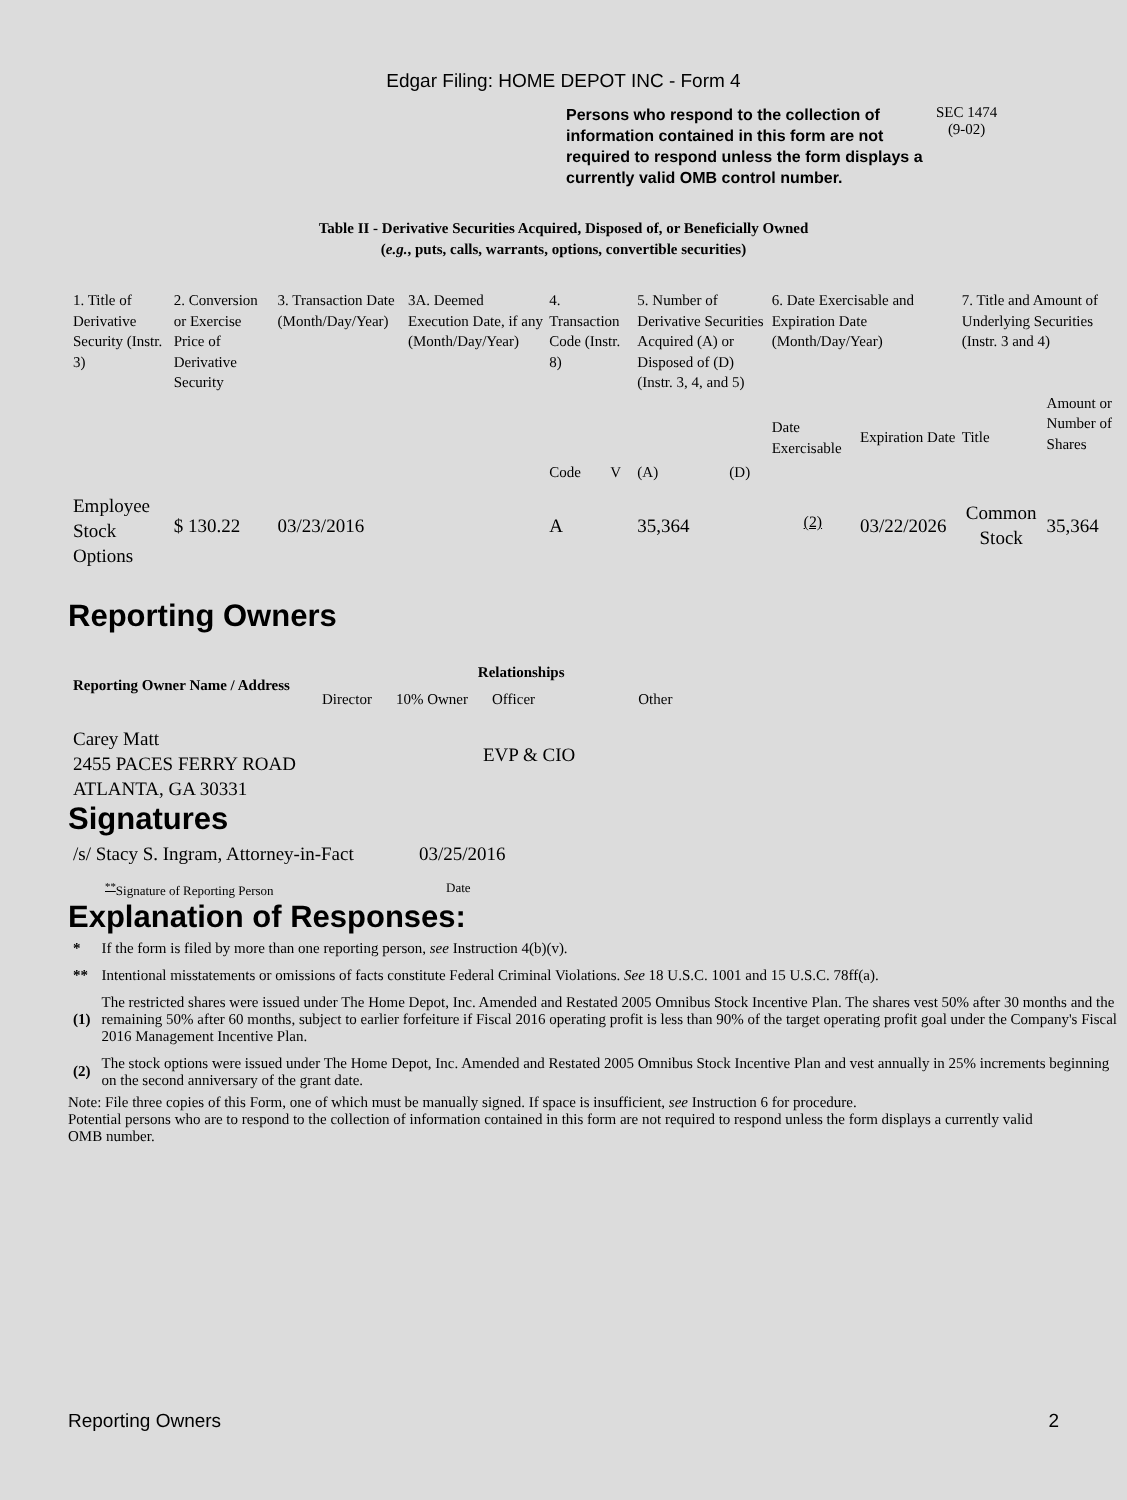Edgar Filing: HOME DEPOT INC - Form 4
Persons who respond to the collection of information contained in this form are not required to respond unless the form displays a currently valid OMB control number.
SEC 1474
(9-02)
Table II - Derivative Securities Acquired, Disposed of, or Beneficially Owned
(e.g., puts, calls, warrants, options, convertible securities)
| 1. Title of Derivative Security (Instr. 3) | 2. Conversion or Exercise Price of Derivative Security | 3. Transaction Date (Month/Day/Year) | 3A. Deemed Execution Date, if any (Month/Day/Year) | 4. Transaction Code (Instr. 8) | | 5. Number of Derivative Securities Acquired (A) or Disposed of (D) (Instr. 3, 4, and 5) | | 6. Date Exercisable and Expiration Date (Month/Day/Year) | | 7. Title and Amount of Underlying Securities (Instr. 3 and 4) | |
| --- | --- | --- | --- | --- | --- | --- | --- | --- | --- | --- | --- |
| | | | | Code | V | (A) | (D) | Date Exercisable | Expiration Date | Title | Amount or Number of Shares |
| Employee Stock Options | $ 130.22 | 03/23/2016 | | A | | 35,364 | | <sup>(2)</sup> | 03/22/2026 | Common Stock | 35,364 |
Reporting Owners
| Reporting Owner Name / Address | Relationships | | | |
| --- | --- | --- | --- | --- |
| | Director | 10% Owner | Officer | Other |
| Carey Matt 2455 PACES FERRY ROAD ATLANTA, GA 30331 | | | EVP & CIO | |
Signatures
| /s/ Stacy S. Ingram, Attorney-in-Fact | 03/25/2016 |
| <sup>**</sup> Signature of Reporting Person | Date |
Explanation of Responses:
| * | If the form is filed by more than one reporting person, see Instruction 4(b)(v). |
| ** | Intentional misstatements or omissions of facts constitute Federal Criminal Violations. See 18 U.S.C. 1001 and 15 U.S.C. 78ff(a). |
| (1) | The restricted shares were issued under The Home Depot, Inc. Amended and Restated 2005 Omnibus Stock Incentive Plan. The shares vest 50% after 30 months and the remaining 50% after 60 months, subject to earlier forfeiture if Fiscal 2016 operating profit is less than 90% of the target operating profit goal under the Company's Fiscal 2016 Management Incentive Plan. |
| (2) | The stock options were issued under The Home Depot, Inc. Amended and Restated 2005 Omnibus Stock Incentive Plan and vest annually in 25% increments beginning on the second anniversary of the grant date. |
Note: File three copies of this Form, one of which must be manually signed. If space is insufficient, see Instruction 6 for procedure.
Potential persons who are to respond to the collection of information contained in this form are not required to respond unless the form displays a currently valid OMB number.
Reporting Owners 2